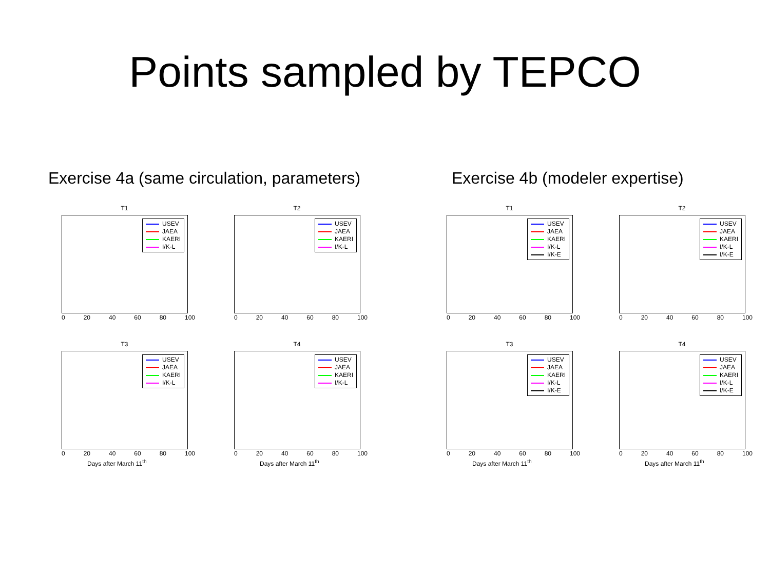Points sampled by TEPCO
Exercise 4a (same circulation, parameters)
T1
USEV
JAEA
KAERI
I/K-L
0 20 40 60 80 100
T2
USEV
JAEA
KAERI
I/K-L
0 20 40 60 80 100
T3
USEV
JAEA
KAERI
I/K-L
0 20 40 60 80 100
Days after March 11<sup>th</sup>
T4
USEV
JAEA
KAERI
I/K-L
0 20 40 60 80 100
Days after March 11<sup>th</sup>
Exercise 4b (modeler expertise)
T1
USEV
JAEA
KAERI
I/K-L
I/K-E
0 20 40 60 80 100
T2
USEV
JAEA
KAERI
I/K-L
I/K-E
0 20 40 60 80 100
T3
USEV
JAEA
KAERI
I/K-L
I/K-E
0 20 40 60 80 100
Days after March 11<sup>th</sup>
T4
USEV
JAEA
KAERI
I/K-L
I/K-E
0 20 40 60 80 100
Days after March 11<sup>th</sup>